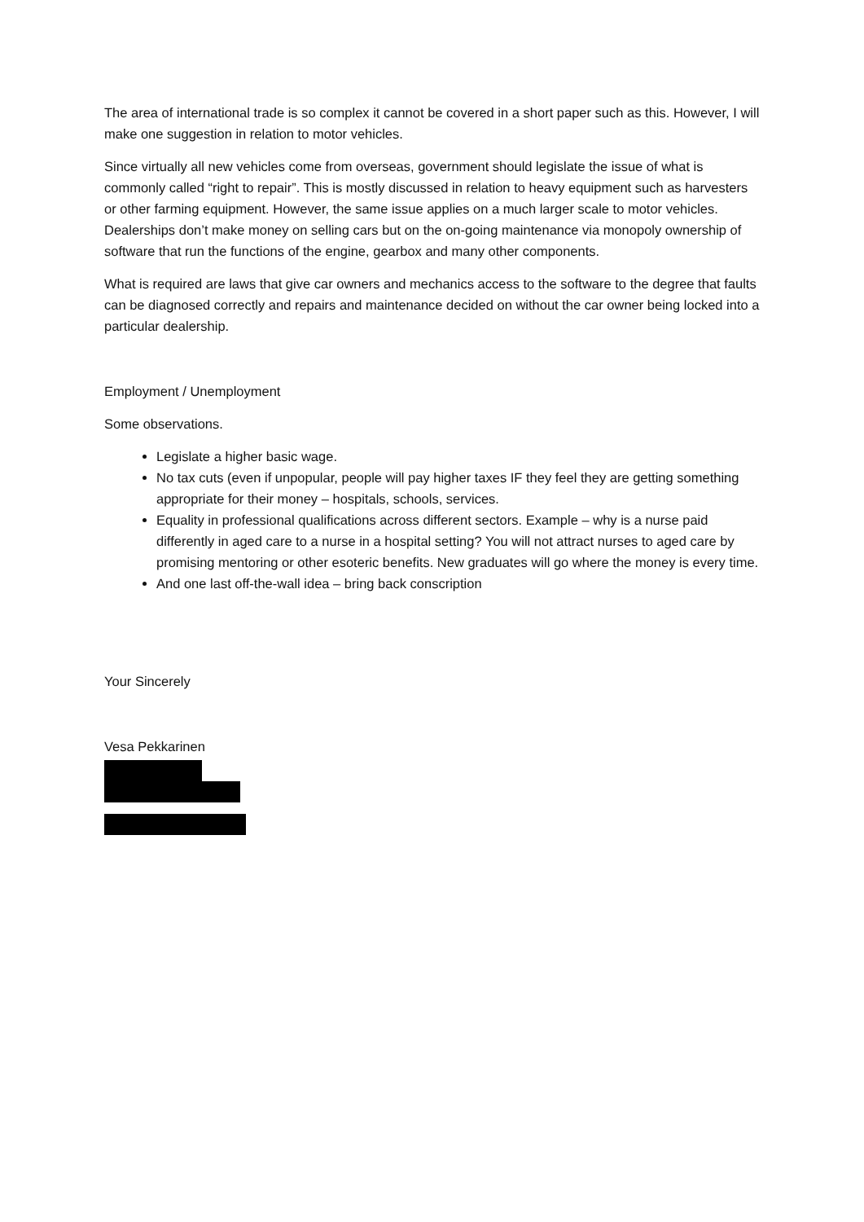The area of international trade is so complex it cannot be covered in a short paper such as this. However, I will make one suggestion in relation to motor vehicles.
Since virtually all new vehicles come from overseas, government should legislate the issue of what is commonly called “right to repair”. This is mostly discussed in relation to heavy equipment such as harvesters or other farming equipment. However, the same issue applies on a much larger scale to motor vehicles. Dealerships don’t make money on selling cars but on the on-going maintenance via monopoly ownership of software that run the functions of the engine, gearbox and many other components.
What is required are laws that give car owners and mechanics access to the software to the degree that faults can be diagnosed correctly and repairs and maintenance decided on without the car owner being locked into a particular dealership.
Employment / Unemployment
Some observations.
Legislate a higher basic wage.
No tax cuts (even if unpopular, people will pay higher taxes IF they feel they are getting something appropriate for their money – hospitals, schools, services.
Equality in professional qualifications across different sectors. Example – why is a nurse paid differently in aged care to a nurse in a hospital setting? You will not attract nurses to aged care by promising mentoring or other esoteric benefits. New graduates will go where the money is every time.
And one last off-the-wall idea – bring back conscription
Your Sincerely
Vesa Pekkarinen